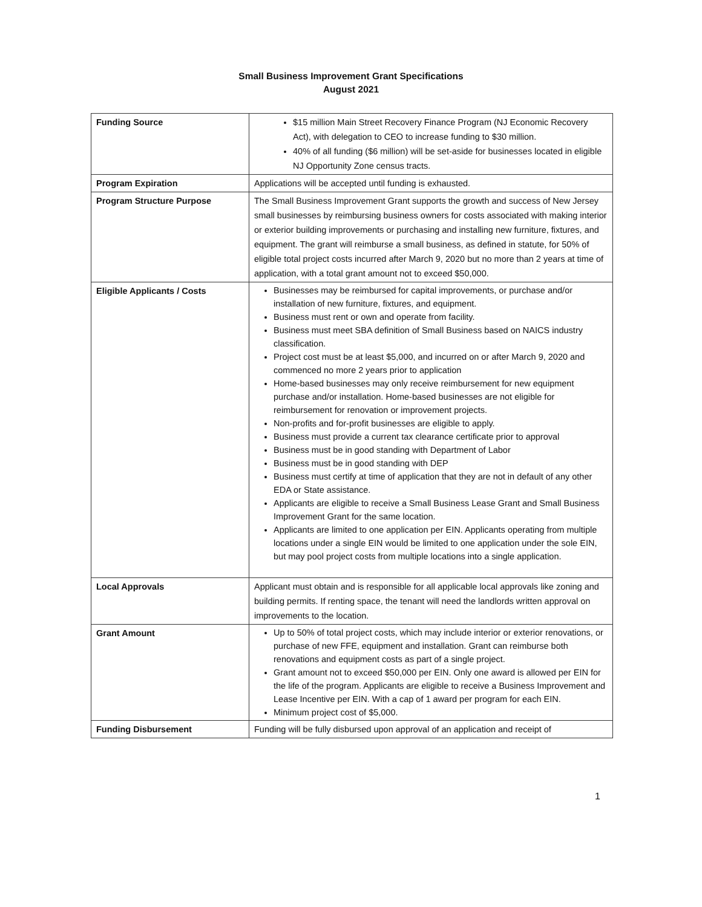Small Business Improvement Grant Specifications
August 2021
| Funding Source | $15 million Main Street Recovery Finance Program (NJ Economic Recovery Act), with delegation to CEO to increase funding to $30 million. 40% of all funding ($6 million) will be set-aside for businesses located in eligible NJ Opportunity Zone census tracts. |
| Program Expiration | Applications will be accepted until funding is exhausted. |
| Program Structure Purpose | The Small Business Improvement Grant supports the growth and success of New Jersey small businesses by reimbursing business owners for costs associated with making interior or exterior building improvements or purchasing and installing new furniture, fixtures, and equipment. The grant will reimburse a small business, as defined in statute, for 50% of eligible total project costs incurred after March 9, 2020 but no more than 2 years at time of application, with a total grant amount not to exceed $50,000. |
| Eligible Applicants / Costs | Businesses may be reimbursed for capital improvements, or purchase and/or installation of new furniture, fixtures, and equipment. Business must rent or own and operate from facility. Business must meet SBA definition of Small Business based on NAICS industry classification. Project cost must be at least $5,000, and incurred on or after March 9, 2020 and commenced no more 2 years prior to application Home-based businesses may only receive reimbursement for new equipment purchase and/or installation. Home-based businesses are not eligible for reimbursement for renovation or improvement projects. Non-profits and for-profit businesses are eligible to apply. Business must provide a current tax clearance certificate prior to approval Business must be in good standing with Department of Labor Business must be in good standing with DEP Business must certify at time of application that they are not in default of any other EDA or State assistance. Applicants are eligible to receive a Small Business Lease Grant and Small Business Improvement Grant for the same location. Applicants are limited to one application per EIN. Applicants operating from multiple locations under a single EIN would be limited to one application under the sole EIN, but may pool project costs from multiple locations into a single application. |
| Local Approvals | Applicant must obtain and is responsible for all applicable local approvals like zoning and building permits. If renting space, the tenant will need the landlords written approval on improvements to the location. |
| Grant Amount | Up to 50% of total project costs, which may include interior or exterior renovations, or purchase of new FFE, equipment and installation. Grant can reimburse both renovations and equipment costs as part of a single project. Grant amount not to exceed $50,000 per EIN. Only one award is allowed per EIN for the life of the program. Applicants are eligible to receive a Business Improvement and Lease Incentive per EIN. With a cap of 1 award per program for each EIN. Minimum project cost of $5,000. |
| Funding Disbursement | Funding will be fully disbursed upon approval of an application and receipt of |
1